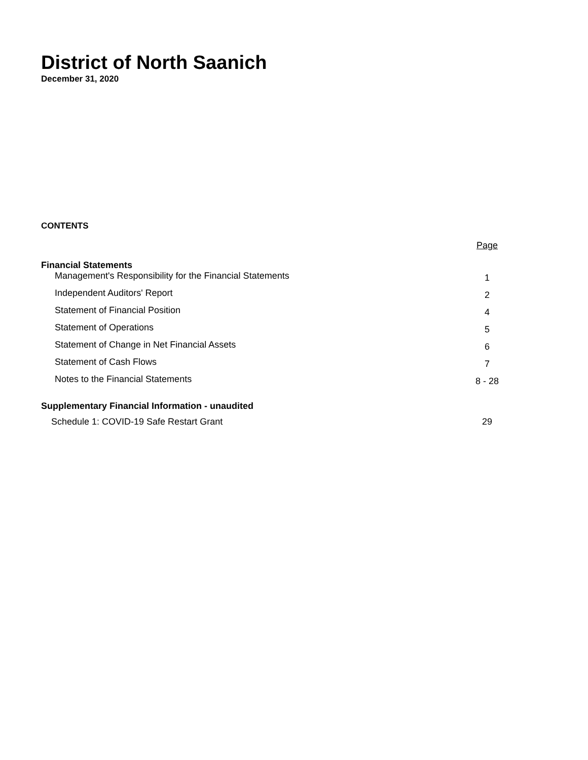District of North Saanich
December 31, 2020
CONTENTS
| | Page |
| Financial Statements | |
| Management's Responsibility for the Financial Statements | 1 |
| Independent Auditors' Report | 2 |
| Statement of Financial Position | 4 |
| Statement of Operations | 5 |
| Statement of Change in Net Financial Assets | 6 |
| Statement of Cash Flows | 7 |
| Notes to the Financial Statements | 8 - 28 |
| Supplementary Financial Information - unaudited | |
| Schedule 1: COVID-19 Safe Restart Grant | 29 |